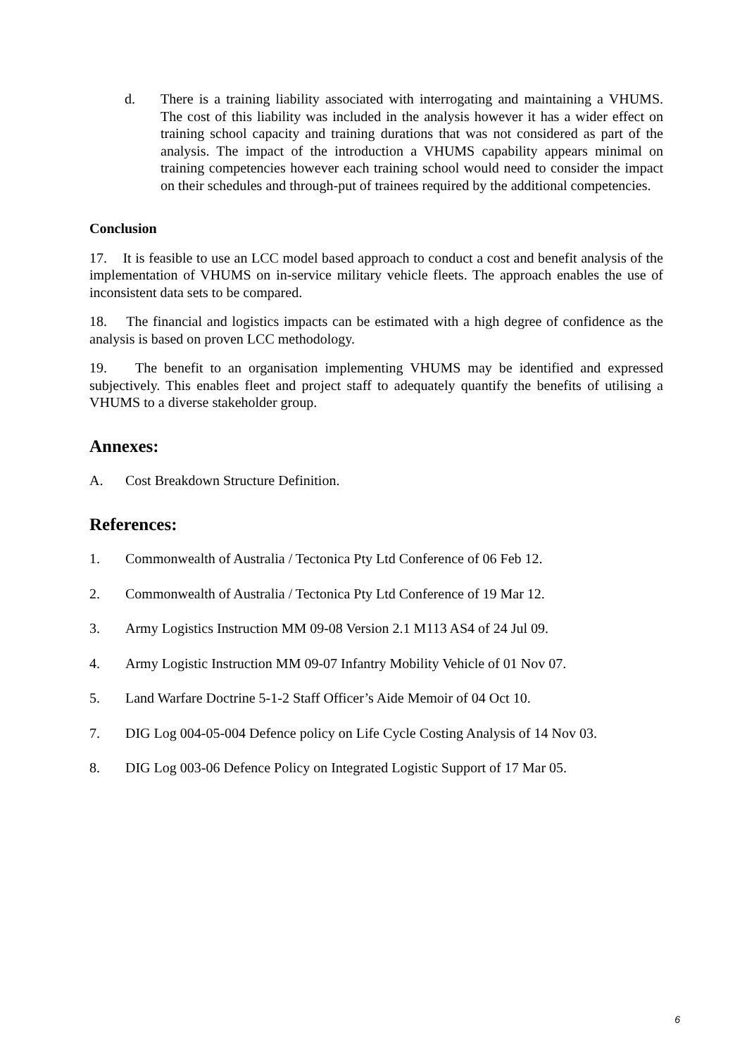d. There is a training liability associated with interrogating and maintaining a VHUMS. The cost of this liability was included in the analysis however it has a wider effect on training school capacity and training durations that was not considered as part of the analysis. The impact of the introduction a VHUMS capability appears minimal on training competencies however each training school would need to consider the impact on their schedules and through-put of trainees required by the additional competencies.
Conclusion
17. It is feasible to use an LCC model based approach to conduct a cost and benefit analysis of the implementation of VHUMS on in-service military vehicle fleets. The approach enables the use of inconsistent data sets to be compared.
18. The financial and logistics impacts can be estimated with a high degree of confidence as the analysis is based on proven LCC methodology.
19. The benefit to an organisation implementing VHUMS may be identified and expressed subjectively. This enables fleet and project staff to adequately quantify the benefits of utilising a VHUMS to a diverse stakeholder group.
Annexes:
A. Cost Breakdown Structure Definition.
References:
1. Commonwealth of Australia / Tectonica Pty Ltd Conference of 06 Feb 12.
2. Commonwealth of Australia / Tectonica Pty Ltd Conference of 19 Mar 12.
3. Army Logistics Instruction MM 09-08 Version 2.1 M113 AS4 of 24 Jul 09.
4. Army Logistic Instruction MM 09-07 Infantry Mobility Vehicle of 01 Nov 07.
5. Land Warfare Doctrine 5-1-2 Staff Officer’s Aide Memoir of 04 Oct 10.
7. DIG Log 004-05-004 Defence policy on Life Cycle Costing Analysis of 14 Nov 03.
8. DIG Log 003-06 Defence Policy on Integrated Logistic Support of 17 Mar 05.
6